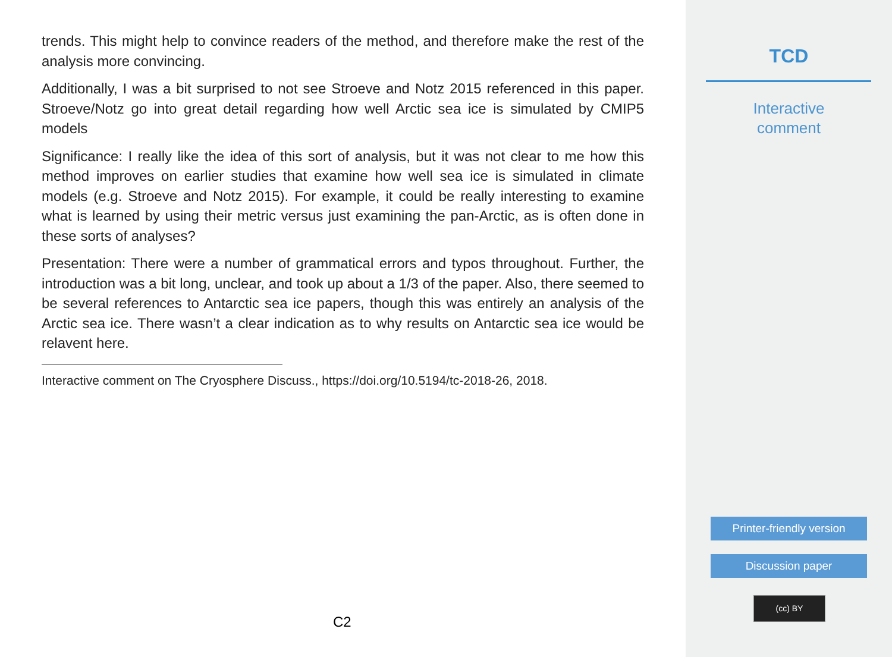trends. This might help to convince readers of the method, and therefore make the rest of the analysis more convincing.
Additionally, I was a bit surprised to not see Stroeve and Notz 2015 referenced in this paper. Stroeve/Notz go into great detail regarding how well Arctic sea ice is simulated by CMIP5 models
Significance: I really like the idea of this sort of analysis, but it was not clear to me how this method improves on earlier studies that examine how well sea ice is simulated in climate models (e.g. Stroeve and Notz 2015). For example, it could be really interesting to examine what is learned by using their metric versus just examining the pan-Arctic, as is often done in these sorts of analyses?
Presentation: There were a number of grammatical errors and typos throughout. Further, the introduction was a bit long, unclear, and took up about a 1/3 of the paper. Also, there seemed to be several references to Antarctic sea ice papers, though this was entirely an analysis of the Arctic sea ice. There wasn’t a clear indication as to why results on Antarctic sea ice would be relavent here.
Interactive comment on The Cryosphere Discuss., https://doi.org/10.5194/tc-2018-26, 2018.
C2
TCD
Interactive
comment
Printer-friendly version
Discussion paper
(cc) BY